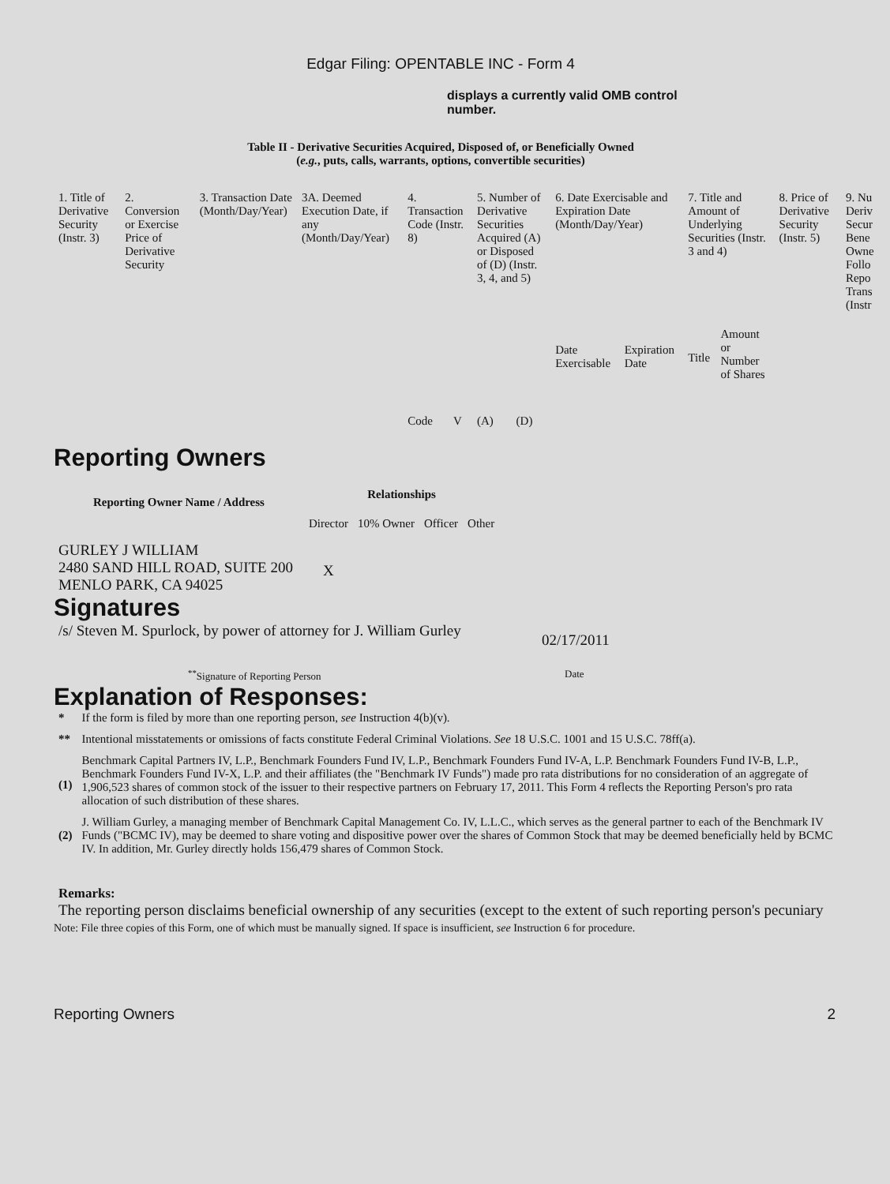Edgar Filing: OPENTABLE INC - Form 4
displays a currently valid OMB control number.
Table II - Derivative Securities Acquired, Disposed of, or Beneficially Owned
(e.g., puts, calls, warrants, options, convertible securities)
| 1. Title of Derivative Security (Instr. 3) | 2. Conversion or Exercise Price of Derivative Security | 3. Transaction Date (Month/Day/Year) | 3A. Deemed Execution Date, if any (Month/Day/Year) | 4. Transaction Code (Instr. 8) | | 5. Number of Derivative Securities Acquired (A) or Disposed of (D) (Instr. 3, 4, and 5) | | 6. Date Exercisable and Expiration Date (Month/Day/Year) | | 7. Title and Amount of Underlying Securities (Instr. 3 and 4) | | 8. Price of Derivative Security (Instr. 5) | 9. Nu Deriv Secur Bene Owne Follo Repo Trans (Instr |
| | | | | Code | V | (A) | (D) | Date Exercisable | Expiration Date | Title | Amount or Number of Shares | | |
Reporting Owners
| Reporting Owner Name / Address | Relationships | | | |
| --- | --- | --- | --- | --- |
| | Director | 10% Owner | Officer | Other |
| GURLEY J WILLIAM 2480 SAND HILL ROAD, SUITE 200 MENLO PARK, CA 94025 | X | | | |
Signatures
| /s/ Steven M. Spurlock, by power of attorney for J. William Gurley | 02/17/2011 |
| <sup>**</sup> Signature of Reporting Person | Date |
Explanation of Responses:
| * | If the form is filed by more than one reporting person, see Instruction 4(b)(v). |
| ** | Intentional misstatements or omissions of facts constitute Federal Criminal Violations. See 18 U.S.C. 1001 and 15 U.S.C. 78ff(a). |
| (1) | Benchmark Capital Partners IV, L.P., Benchmark Founders Fund IV, L.P., Benchmark Founders Fund IV-A, L.P. Benchmark Founders Fund IV-B, L.P., Benchmark Founders Fund IV-X, L.P. and their affiliates (the "Benchmark IV Funds") made pro rata distributions for no consideration of an aggregate of 1,906,523 shares of common stock of the issuer to their respective partners on February 17, 2011. This Form 4 reflects the Reporting Person's pro rata allocation of such distribution of these shares. |
| (2) | J. William Gurley, a managing member of Benchmark Capital Management Co. IV, L.L.C., which serves as the general partner to each of the Benchmark IV Funds ("BCMC IV), may be deemed to share voting and dispositive power over the shares of Common Stock that may be deemed beneficially held by BCMC IV. In addition, Mr. Gurley directly holds 156,479 shares of Common Stock. |
Remarks:
The reporting person disclaims beneficial ownership of any securities (except to the extent of such reporting person's pecuniary
Note: File three copies of this Form, one of which must be manually signed. If space is insufficient, see Instruction 6 for procedure.
Reporting Owners 2